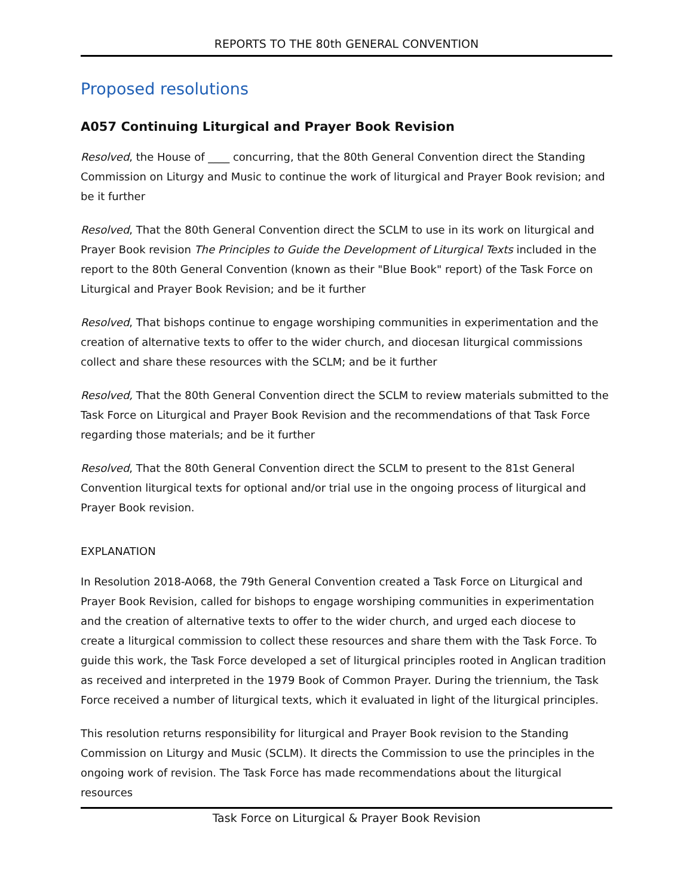REPORTS TO THE 80th GENERAL CONVENTION
Proposed resolutions
A057 Continuing Liturgical and Prayer Book Revision
Resolved, the House of ____ concurring, that the 80th General Convention direct the Standing Commission on Liturgy and Music to continue the work of liturgical and Prayer Book revision; and be it further
Resolved, That the 80th General Convention direct the SCLM to use in its work on liturgical and Prayer Book revision The Principles to Guide the Development of Liturgical Texts included in the report to the 80th General Convention (known as their "Blue Book" report) of the Task Force on Liturgical and Prayer Book Revision; and be it further
Resolved, That bishops continue to engage worshiping communities in experimentation and the creation of alternative texts to offer to the wider church, and diocesan liturgical commissions collect and share these resources with the SCLM; and be it further
Resolved, That the 80th General Convention direct the SCLM to review materials submitted to the Task Force on Liturgical and Prayer Book Revision and the recommendations of that Task Force regarding those materials; and be it further
Resolved, That the 80th General Convention direct the SCLM to present to the 81st General Convention liturgical texts for optional and/or trial use in the ongoing process of liturgical and Prayer Book revision.
EXPLANATION
In Resolution 2018-A068, the 79th General Convention created a Task Force on Liturgical and Prayer Book Revision, called for bishops to engage worshiping communities in experimentation and the creation of alternative texts to offer to the wider church, and urged each diocese to create a liturgical commission to collect these resources and share them with the Task Force. To guide this work, the Task Force developed a set of liturgical principles rooted in Anglican tradition as received and interpreted in the 1979 Book of Common Prayer. During the triennium, the Task Force received a number of liturgical texts, which it evaluated in light of the liturgical principles.
This resolution returns responsibility for liturgical and Prayer Book revision to the Standing Commission on Liturgy and Music (SCLM). It directs the Commission to use the principles in the ongoing work of revision. The Task Force has made recommendations about the liturgical resources
Task Force on Liturgical & Prayer Book Revision